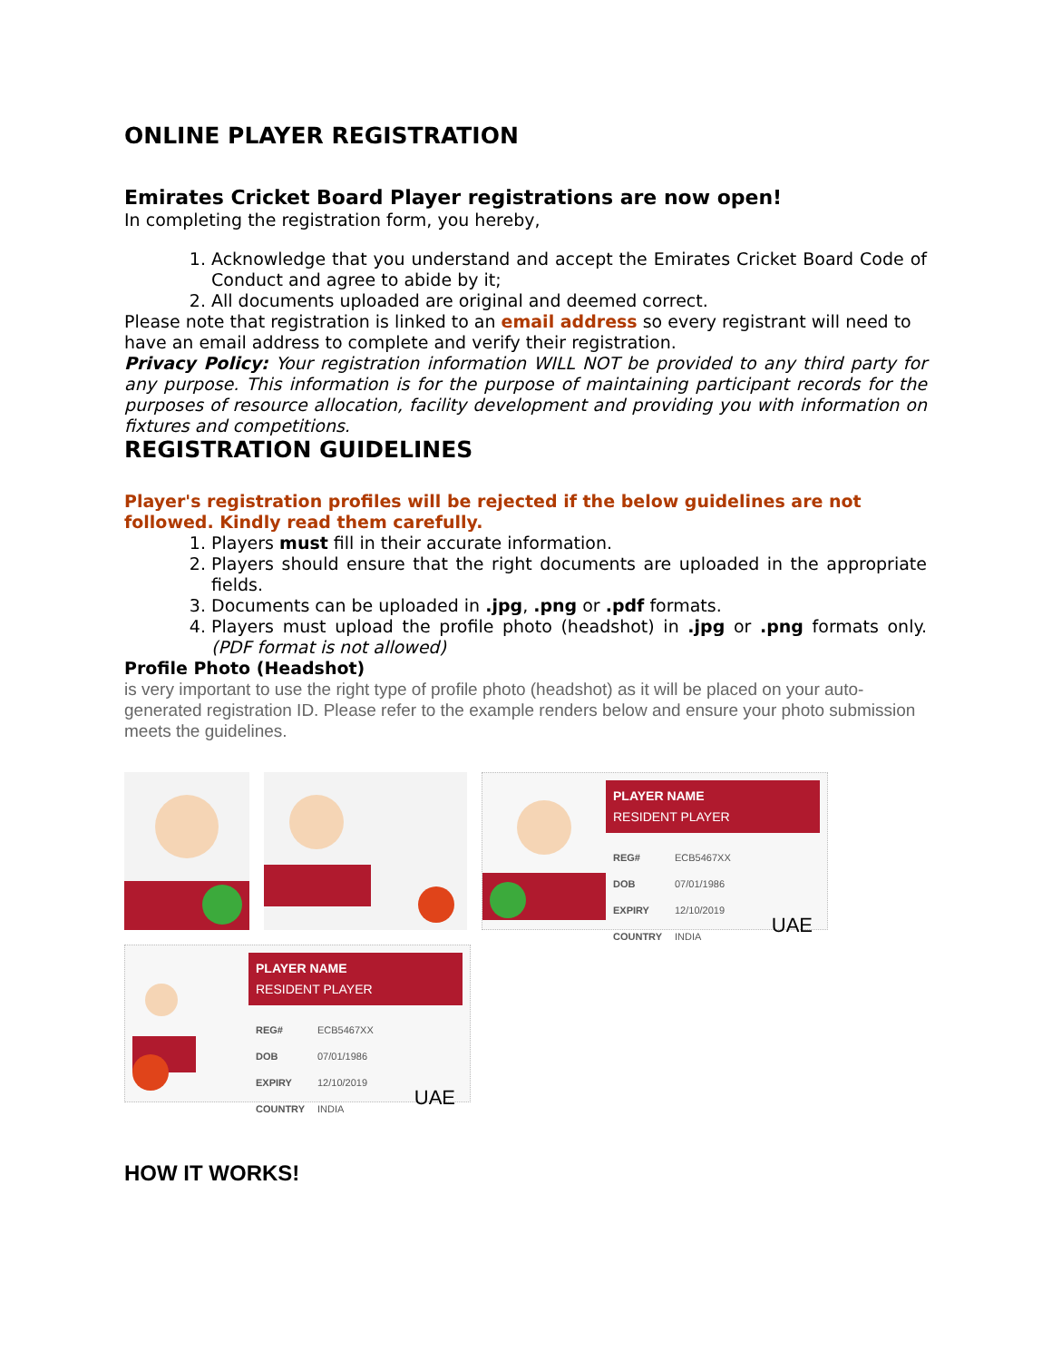ONLINE PLAYER REGISTRATION
Emirates Cricket Board Player registrations are now open!
In completing the registration form, you hereby,
1. Acknowledge that you understand and accept the Emirates Cricket Board Code of Conduct and agree to abide by it;
2. All documents uploaded are original and deemed correct.
Please note that registration is linked to an email address so every registrant will need to have an email address to complete and verify their registration.
Privacy Policy: Your registration information WILL NOT be provided to any third party for any purpose. This information is for the purpose of maintaining participant records for the purposes of resource allocation, facility development and providing you with information on fixtures and competitions.
REGISTRATION GUIDELINES
Player's registration profiles will be rejected if the below guidelines are not followed. Kindly read them carefully.
1. Players must fill in their accurate information.
2. Players should ensure that the right documents are uploaded in the appropriate fields.
3. Documents can be uploaded in .jpg, .png or .pdf formats.
4. Players must upload the profile photo (headshot) in .jpg or .png formats only. (PDF format is not allowed)
Profile Photo (Headshot)
is very important to use the right type of profile photo (headshot) as it will be placed on your auto-generated registration ID. Please refer to the example renders below and ensure your photo submission meets the guidelines.
PLAYER NAME
RESIDENT PLAYER
| REG# | ECB5467XX |
| DOB | 07/01/1986 |
| EXPIRY | 12/10/2019 |
| COUNTRY | INDIA |
UAE
PLAYER NAME
RESIDENT PLAYER
| REG# | ECB5467XX |
| DOB | 07/01/1986 |
| EXPIRY | 12/10/2019 |
| COUNTRY | INDIA |
UAE
HOW IT WORKS!